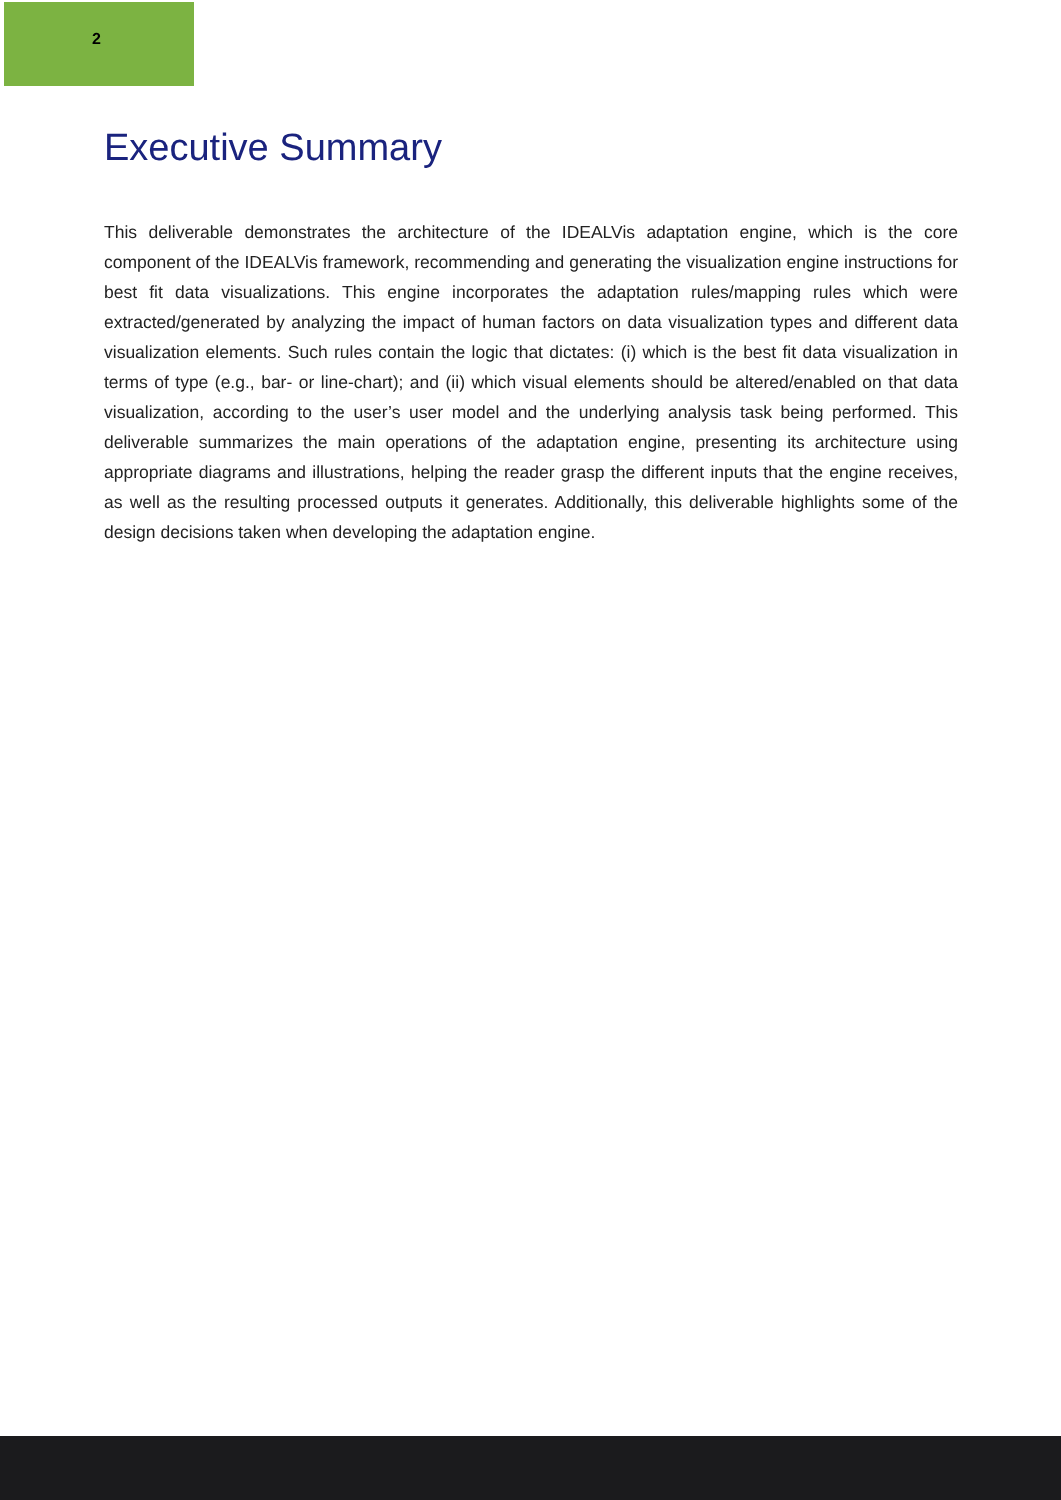2
Executive Summary
This deliverable demonstrates the architecture of the IDEALVis adaptation engine, which is the core component of the IDEALVis framework, recommending and generating the visualization engine instructions for best fit data visualizations. This engine incorporates the adaptation rules/mapping rules which were extracted/generated by analyzing the impact of human factors on data visualization types and different data visualization elements. Such rules contain the logic that dictates: (i) which is the best fit data visualization in terms of type (e.g., bar- or line-chart); and (ii) which visual elements should be altered/enabled on that data visualization, according to the user’s user model and the underlying analysis task being performed. This deliverable summarizes the main operations of the adaptation engine, presenting its architecture using appropriate diagrams and illustrations, helping the reader grasp the different inputs that the engine receives, as well as the resulting processed outputs it generates. Additionally, this deliverable highlights some of the design decisions taken when developing the adaptation engine.